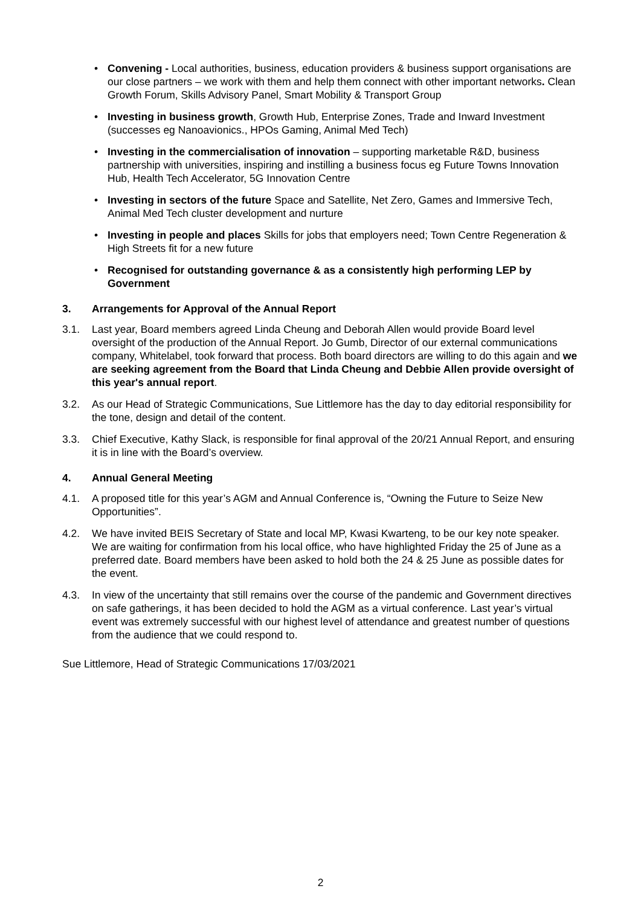• Convening - Local authorities, business, education providers & business support organisations are our close partners – we work with them and help them connect with other important networks. Clean Growth Forum, Skills Advisory Panel, Smart Mobility & Transport Group
• Investing in business growth, Growth Hub, Enterprise Zones, Trade and Inward Investment (successes eg Nanoavionics., HPOs Gaming, Animal Med Tech)
• Investing in the commercialisation of innovation – supporting marketable R&D, business partnership with universities, inspiring and instilling a business focus eg Future Towns Innovation Hub, Health Tech Accelerator, 5G Innovation Centre
• Investing in sectors of the future Space and Satellite, Net Zero, Games and Immersive Tech, Animal Med Tech cluster development and nurture
• Investing in people and places Skills for jobs that employers need; Town Centre Regeneration & High Streets fit for a new future
• Recognised for outstanding governance & as a consistently high performing LEP by Government
3. Arrangements for Approval of the Annual Report
3.1. Last year, Board members agreed Linda Cheung and Deborah Allen would provide Board level oversight of the production of the Annual Report. Jo Gumb, Director of our external communications company, Whitelabel, took forward that process. Both board directors are willing to do this again and we are seeking agreement from the Board that Linda Cheung and Debbie Allen provide oversight of this year's annual report.
3.2. As our Head of Strategic Communications, Sue Littlemore has the day to day editorial responsibility for the tone, design and detail of the content.
3.3. Chief Executive, Kathy Slack, is responsible for final approval of the 20/21 Annual Report, and ensuring it is in line with the Board’s overview.
4. Annual General Meeting
4.1. A proposed title for this year’s AGM and Annual Conference is, “Owning the Future to Seize New Opportunities”.
4.2. We have invited BEIS Secretary of State and local MP, Kwasi Kwarteng, to be our key note speaker. We are waiting for confirmation from his local office, who have highlighted Friday the 25 of June as a preferred date. Board members have been asked to hold both the 24 & 25 June as possible dates for the event.
4.3. In view of the uncertainty that still remains over the course of the pandemic and Government directives on safe gatherings, it has been decided to hold the AGM as a virtual conference. Last year’s virtual event was extremely successful with our highest level of attendance and greatest number of questions from the audience that we could respond to.
Sue Littlemore, Head of Strategic Communications 17/03/2021
2